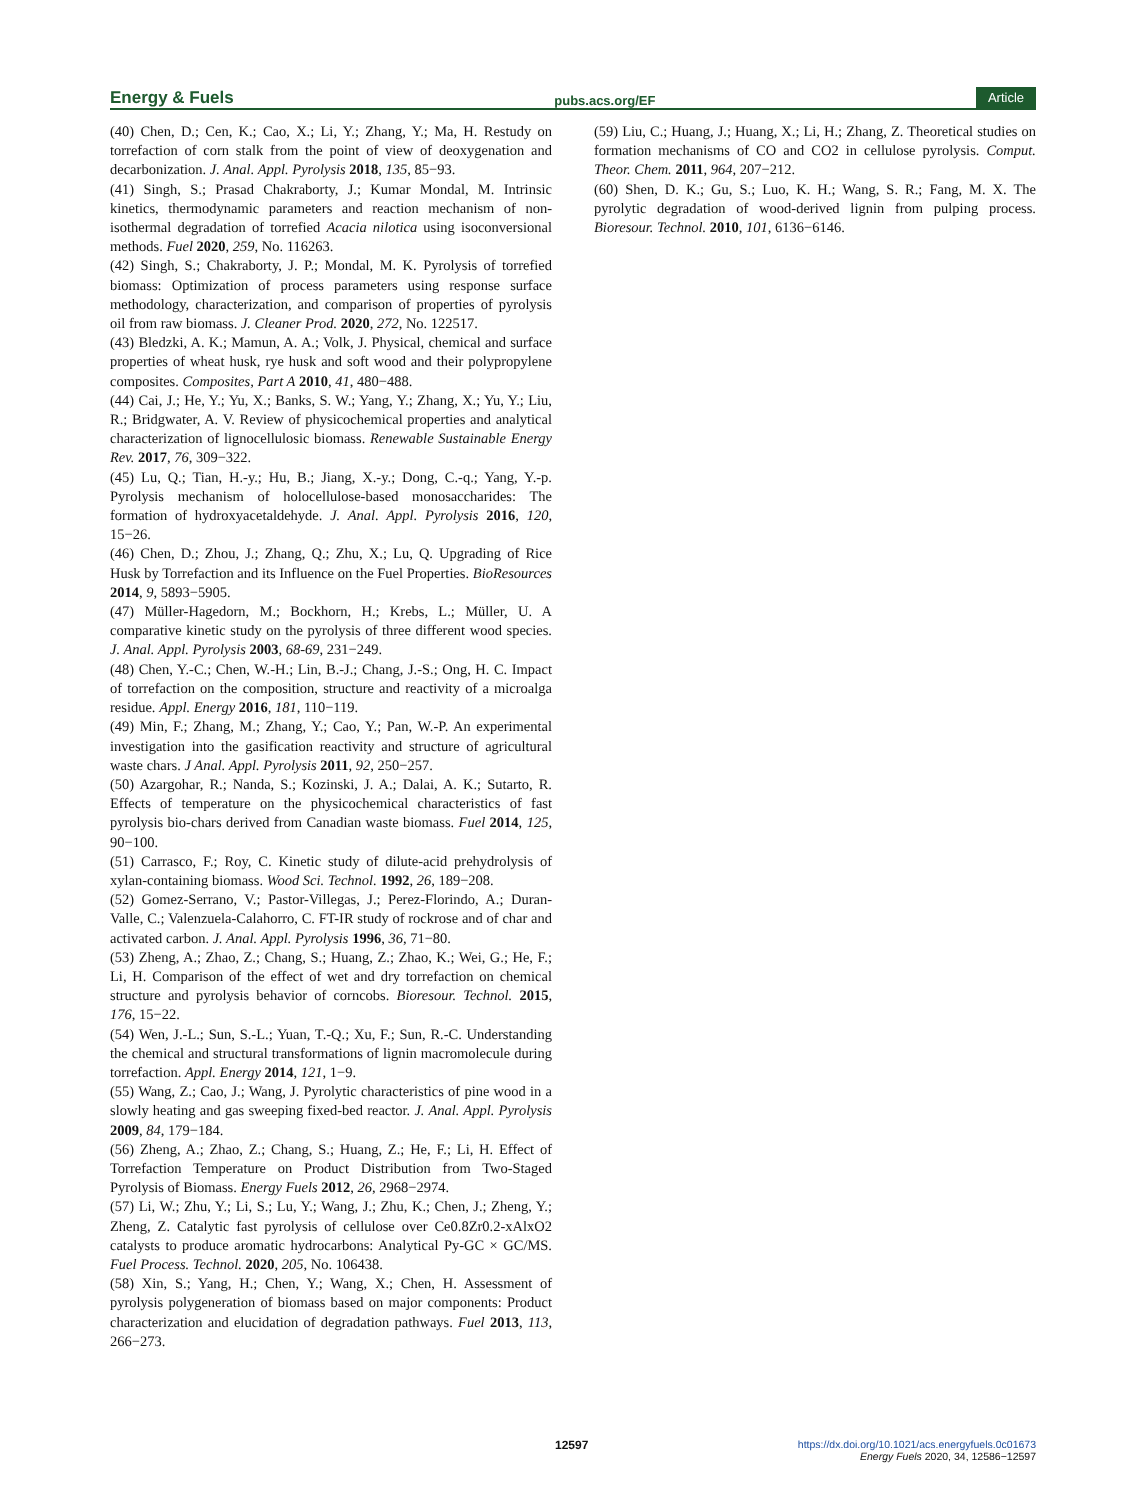Energy & Fuels pubs.acs.org/EF Article
(40) Chen, D.; Cen, K.; Cao, X.; Li, Y.; Zhang, Y.; Ma, H. Restudy on torrefaction of corn stalk from the point of view of deoxygenation and decarbonization. J. Anal. Appl. Pyrolysis 2018, 135, 85−93.
(41) Singh, S.; Prasad Chakraborty, J.; Kumar Mondal, M. Intrinsic kinetics, thermodynamic parameters and reaction mechanism of non-isothermal degradation of torrefied Acacia nilotica using isoconversional methods. Fuel 2020, 259, No. 116263.
(42) Singh, S.; Chakraborty, J. P.; Mondal, M. K. Pyrolysis of torrefied biomass: Optimization of process parameters using response surface methodology, characterization, and comparison of properties of pyrolysis oil from raw biomass. J. Cleaner Prod. 2020, 272, No. 122517.
(43) Bledzki, A. K.; Mamun, A. A.; Volk, J. Physical, chemical and surface properties of wheat husk, rye husk and soft wood and their polypropylene composites. Composites, Part A 2010, 41, 480−488.
(44) Cai, J.; He, Y.; Yu, X.; Banks, S. W.; Yang, Y.; Zhang, X.; Yu, Y.; Liu, R.; Bridgwater, A. V. Review of physicochemical properties and analytical characterization of lignocellulosic biomass. Renewable Sustainable Energy Rev. 2017, 76, 309−322.
(45) Lu, Q.; Tian, H.-y.; Hu, B.; Jiang, X.-y.; Dong, C.-q.; Yang, Y.-p. Pyrolysis mechanism of holocellulose-based monosaccharides: The formation of hydroxyacetaldehyde. J. Anal. Appl. Pyrolysis 2016, 120, 15−26.
(46) Chen, D.; Zhou, J.; Zhang, Q.; Zhu, X.; Lu, Q. Upgrading of Rice Husk by Torrefaction and its Influence on the Fuel Properties. BioResources 2014, 9, 5893−5905.
(47) Müller-Hagedorn, M.; Bockhorn, H.; Krebs, L.; Müller, U. A comparative kinetic study on the pyrolysis of three different wood species. J. Anal. Appl. Pyrolysis 2003, 68-69, 231−249.
(48) Chen, Y.-C.; Chen, W.-H.; Lin, B.-J.; Chang, J.-S.; Ong, H. C. Impact of torrefaction on the composition, structure and reactivity of a microalga residue. Appl. Energy 2016, 181, 110−119.
(49) Min, F.; Zhang, M.; Zhang, Y.; Cao, Y.; Pan, W.-P. An experimental investigation into the gasification reactivity and structure of agricultural waste chars. J Anal. Appl. Pyrolysis 2011, 92, 250−257.
(50) Azargohar, R.; Nanda, S.; Kozinski, J. A.; Dalai, A. K.; Sutarto, R. Effects of temperature on the physicochemical characteristics of fast pyrolysis bio-chars derived from Canadian waste biomass. Fuel 2014, 125, 90−100.
(51) Carrasco, F.; Roy, C. Kinetic study of dilute-acid prehydrolysis of xylan-containing biomass. Wood Sci. Technol. 1992, 26, 189−208.
(52) Gomez-Serrano, V.; Pastor-Villegas, J.; Perez-Florindo, A.; Duran-Valle, C.; Valenzuela-Calahorro, C. FT-IR study of rockrose and of char and activated carbon. J. Anal. Appl. Pyrolysis 1996, 36, 71−80.
(53) Zheng, A.; Zhao, Z.; Chang, S.; Huang, Z.; Zhao, K.; Wei, G.; He, F.; Li, H. Comparison of the effect of wet and dry torrefaction on chemical structure and pyrolysis behavior of corncobs. Bioresour. Technol. 2015, 176, 15−22.
(54) Wen, J.-L.; Sun, S.-L.; Yuan, T.-Q.; Xu, F.; Sun, R.-C. Understanding the chemical and structural transformations of lignin macromolecule during torrefaction. Appl. Energy 2014, 121, 1−9.
(55) Wang, Z.; Cao, J.; Wang, J. Pyrolytic characteristics of pine wood in a slowly heating and gas sweeping fixed-bed reactor. J. Anal. Appl. Pyrolysis 2009, 84, 179−184.
(56) Zheng, A.; Zhao, Z.; Chang, S.; Huang, Z.; He, F.; Li, H. Effect of Torrefaction Temperature on Product Distribution from Two-Staged Pyrolysis of Biomass. Energy Fuels 2012, 26, 2968−2974.
(57) Li, W.; Zhu, Y.; Li, S.; Lu, Y.; Wang, J.; Zhu, K.; Chen, J.; Zheng, Y.; Zheng, Z. Catalytic fast pyrolysis of cellulose over Ce0.8Zr0.2-xAlxO2 catalysts to produce aromatic hydrocarbons: Analytical Py-GC × GC/MS. Fuel Process. Technol. 2020, 205, No. 106438.
(58) Xin, S.; Yang, H.; Chen, Y.; Wang, X.; Chen, H. Assessment of pyrolysis polygeneration of biomass based on major components: Product characterization and elucidation of degradation pathways. Fuel 2013, 113, 266−273.
(59) Liu, C.; Huang, J.; Huang, X.; Li, H.; Zhang, Z. Theoretical studies on formation mechanisms of CO and CO2 in cellulose pyrolysis. Comput. Theor. Chem. 2011, 964, 207−212.
(60) Shen, D. K.; Gu, S.; Luo, K. H.; Wang, S. R.; Fang, M. X. The pyrolytic degradation of wood-derived lignin from pulping process. Bioresour. Technol. 2010, 101, 6136−6146.
12597
https://dx.doi.org/10.1021/acs.energyfuels.0c01673
Energy Fuels 2020, 34, 12586−12597